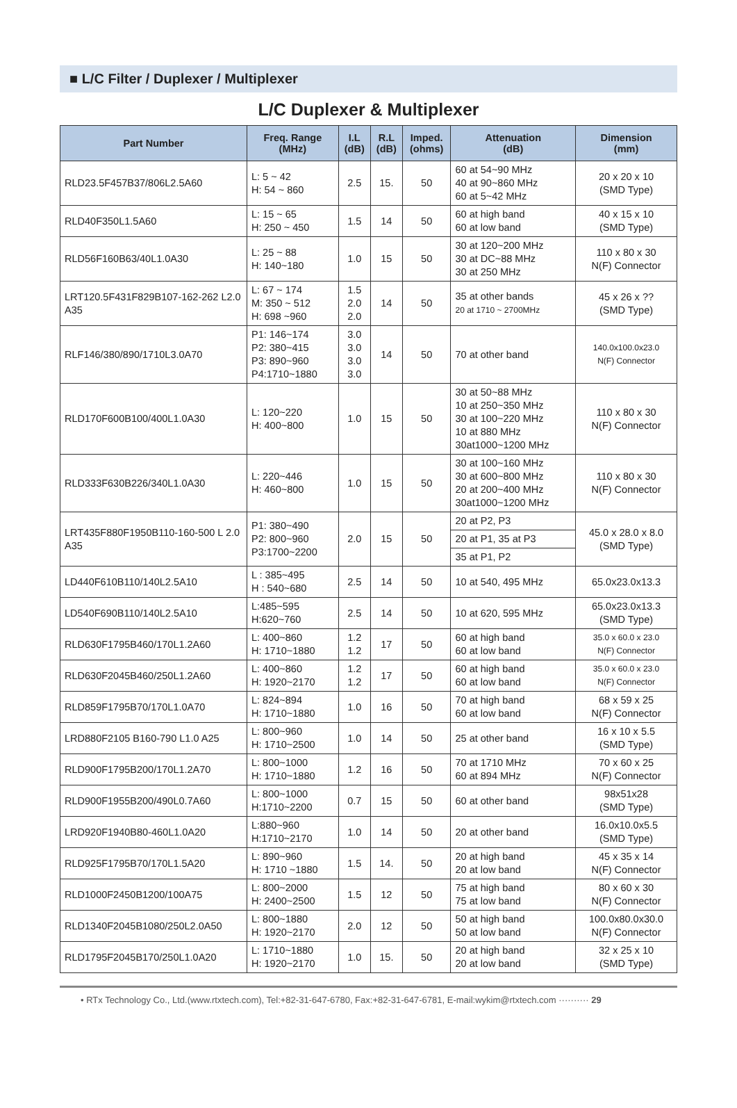■ L/C Filter / Duplexer / Multiplexer
L/C Duplexer & Multiplexer
| Part Number | Freq. Range (MHz) | I.L (dB) | R.L (dB) | Imped. (ohms) | Attenuation (dB) | Dimension (mm) |
| --- | --- | --- | --- | --- | --- | --- |
| RLD23.5F457B37/806L2.5A60 | L: 5 ~ 42 H: 54 ~ 860 | 2.5 | 15. | 50 | 60 at 54~90 MHz 40 at 90~860 MHz 60 at 5~42 MHz | 20 x 20 x 10 (SMD Type) |
| RLD40F350L1.5A60 | L: 15 ~ 65 H: 250 ~ 450 | 1.5 | 14 | 50 | 60 at high band 60 at low band | 40 x 15 x 10 (SMD Type) |
| RLD56F160B63/40L1.0A30 | L: 25 ~ 88 H: 140~180 | 1.0 | 15 | 50 | 30 at 120~200 MHz 30 at DC~88 MHz 30 at 250 MHz | 110 x 80 x 30 N(F) Connector |
| LRT120.5F431F829B107-162-262 L2.0 A35 | L: 67 ~ 174 M: 350 ~ 512 H: 698 ~960 | 1.5 2.0 2.0 | 14 | 50 | 35 at other bands 20 at 1710 ~ 2700MHz | 45 x 26 x ?? (SMD Type) |
| RLF146/380/890/1710L3.0A70 | P1: 146~174 P2: 380~415 P3: 890~960 P4:1710~1880 | 3.0 3.0 3.0 3.0 | 14 | 50 | 70 at other band | 140.0x100.0x23.0 N(F) Connector |
| RLD170F600B100/400L1.0A30 | L: 120~220 H: 400~800 | 1.0 | 15 | 50 | 30 at 50~88 MHz 10 at 250~350 MHz 30 at 100~220 MHz 10 at 880 MHz 30at1000~1200 MHz | 110 x 80 x 30 N(F) Connector |
| RLD333F630B226/340L1.0A30 | L: 220~446 H: 460~800 | 1.0 | 15 | 50 | 30 at 100~160 MHz 30 at 600~800 MHz 20 at 200~400 MHz 30at1000~1200 MHz | 110 x 80 x 30 N(F) Connector |
| LRT435F880F1950B110-160-500 L 2.0 A35 | P1: 380~490 P2: 800~960 P3:1700~2200 | 2.0 | 15 | 50 | 20 at P2, P3 | 45.0 x 28.0 x 8.0 (SMD Type) |
| | | | | | 20 at P1, 35 at P3 | |
| | | | | | 35 at P1, P2 | |
| LD440F610B110/140L2.5A10 | L : 385~495 H : 540~680 | 2.5 | 14 | 50 | 10 at 540, 495 MHz | 65.0x23.0x13.3 |
| LD540F690B110/140L2.5A10 | L:485~595 H:620~760 | 2.5 | 14 | 50 | 10 at 620, 595 MHz | 65.0x23.0x13.3 (SMD Type) |
| RLD630F1795B460/170L1.2A60 | L: 400~860 H: 1710~1880 | 1.2 1.2 | 17 | 50 | 60 at high band 60 at low band | 35.0 x 60.0 x 23.0 N(F) Connector |
| RLD630F2045B460/250L1.2A60 | L: 400~860 H: 1920~2170 | 1.2 1.2 | 17 | 50 | 60 at high band 60 at low band | 35.0 x 60.0 x 23.0 N(F) Connector |
| RLD859F1795B70/170L1.0A70 | L: 824~894 H: 1710~1880 | 1.0 | 16 | 50 | 70 at high band 60 at low band | 68 x 59 x 25 N(F) Connector |
| LRD880F2105 B160-790 L1.0 A25 | L: 800~960 H: 1710~2500 | 1.0 | 14 | 50 | 25 at other band | 16 x 10 x 5.5 (SMD Type) |
| RLD900F1795B200/170L1.2A70 | L: 800~1000 H: 1710~1880 | 1.2 | 16 | 50 | 70 at 1710 MHz 60 at 894 MHz | 70 x 60 x 25 N(F) Connector |
| RLD900F1955B200/490L0.7A60 | L: 800~1000 H:1710~2200 | 0.7 | 15 | 50 | 60 at other band | 98x51x28 (SMD Type) |
| LRD920F1940B80-460L1.0A20 | L:880~960 H:1710~2170 | 1.0 | 14 | 50 | 20 at other band | 16.0x10.0x5.5 (SMD Type) |
| RLD925F1795B70/170L1.5A20 | L: 890~960 H: 1710 ~1880 | 1.5 | 14. | 50 | 20 at high band 20 at low band | 45 x 35 x 14 N(F) Connector |
| RLD1000F2450B1200/100A75 | L: 800~2000 H: 2400~2500 | 1.5 | 12 | 50 | 75 at high band 75 at low band | 80 x 60 x 30 N(F) Connector |
| RLD1340F2045B1080/250L2.0A50 | L: 800~1880 H: 1920~2170 | 2.0 | 12 | 50 | 50 at high band 50 at low band | 100.0x80.0x30.0 N(F) Connector |
| RLD1795F2045B170/250L1.0A20 | L: 1710~1880 H: 1920~2170 | 1.0 | 15. | 50 | 20 at high band 20 at low band | 32 x 25 x 10 (SMD Type) |
• RTx Technology Co., Ltd.(www.rtxtech.com), Tel:+82-31-647-6780, Fax:+82-31-647-6781, E-mail:wykim@rtxtech.com ·········· 29